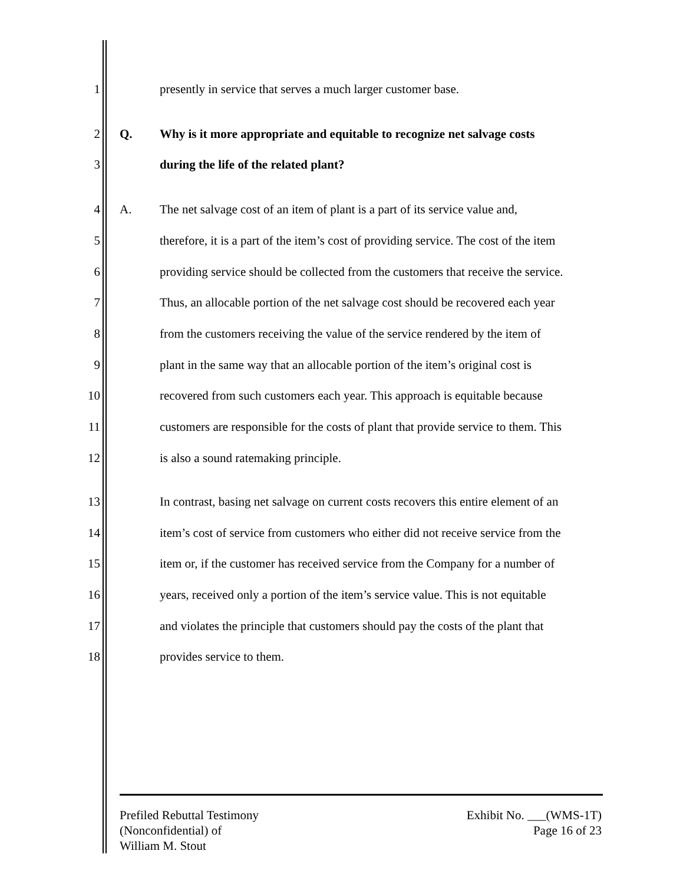1 presently in service that serves a much larger customer base.
2 Q. Why is it more appropriate and equitable to recognize net salvage costs
3 during the life of the related plant?
4 A. The net salvage cost of an item of plant is a part of its service value and,
5 therefore, it is a part of the item’s cost of providing service. The cost of the item
6 providing service should be collected from the customers that receive the service.
7 Thus, an allocable portion of the net salvage cost should be recovered each year
8 from the customers receiving the value of the service rendered by the item of
9 plant in the same way that an allocable portion of the item’s original cost is
10 recovered from such customers each year. This approach is equitable because
11 customers are responsible for the costs of plant that provide service to them. This
12 is also a sound ratemaking principle.
13 In contrast, basing net salvage on current costs recovers this entire element of an
14 item’s cost of service from customers who either did not receive service from the
15 item or, if the customer has received service from the Company for a number of
16 years, received only a portion of the item’s service value. This is not equitable
17 and violates the principle that customers should pay the costs of the plant that
18 provides service to them.
Prefiled Rebuttal Testimony
(Nonconfidential) of
William M. Stout
Exhibit No. ___(WMS-1T)
Page 16 of 23